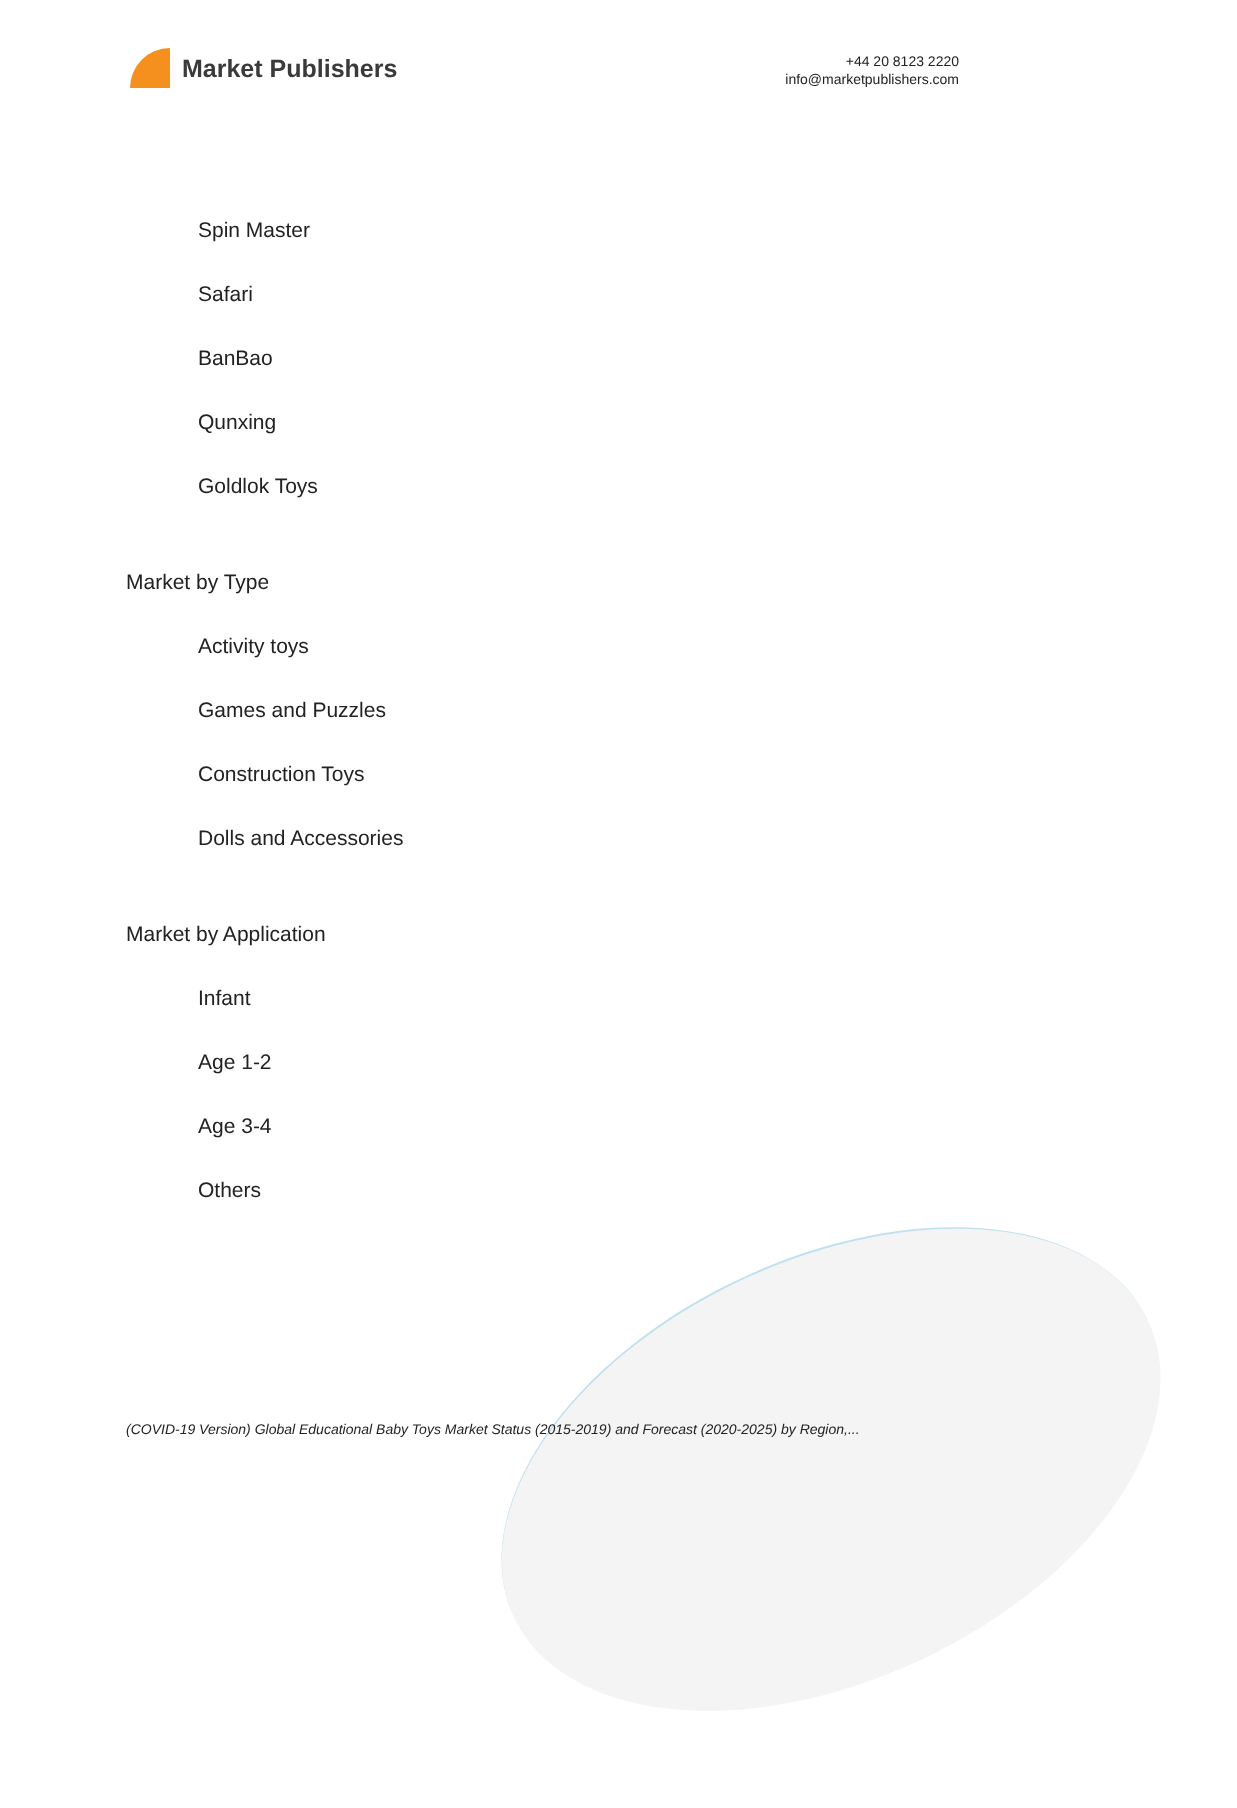Market Publishers
+44 20 8123 2220
info@marketpublishers.com
Spin Master
Safari
BanBao
Qunxing
Goldlok Toys
Market by Type
Activity toys
Games and Puzzles
Construction Toys
Dolls and Accessories
Market by Application
Infant
Age 1-2
Age 3-4
Others
(COVID-19 Version) Global Educational Baby Toys Market Status (2015-2019) and Forecast (2020-2025) by Region,...